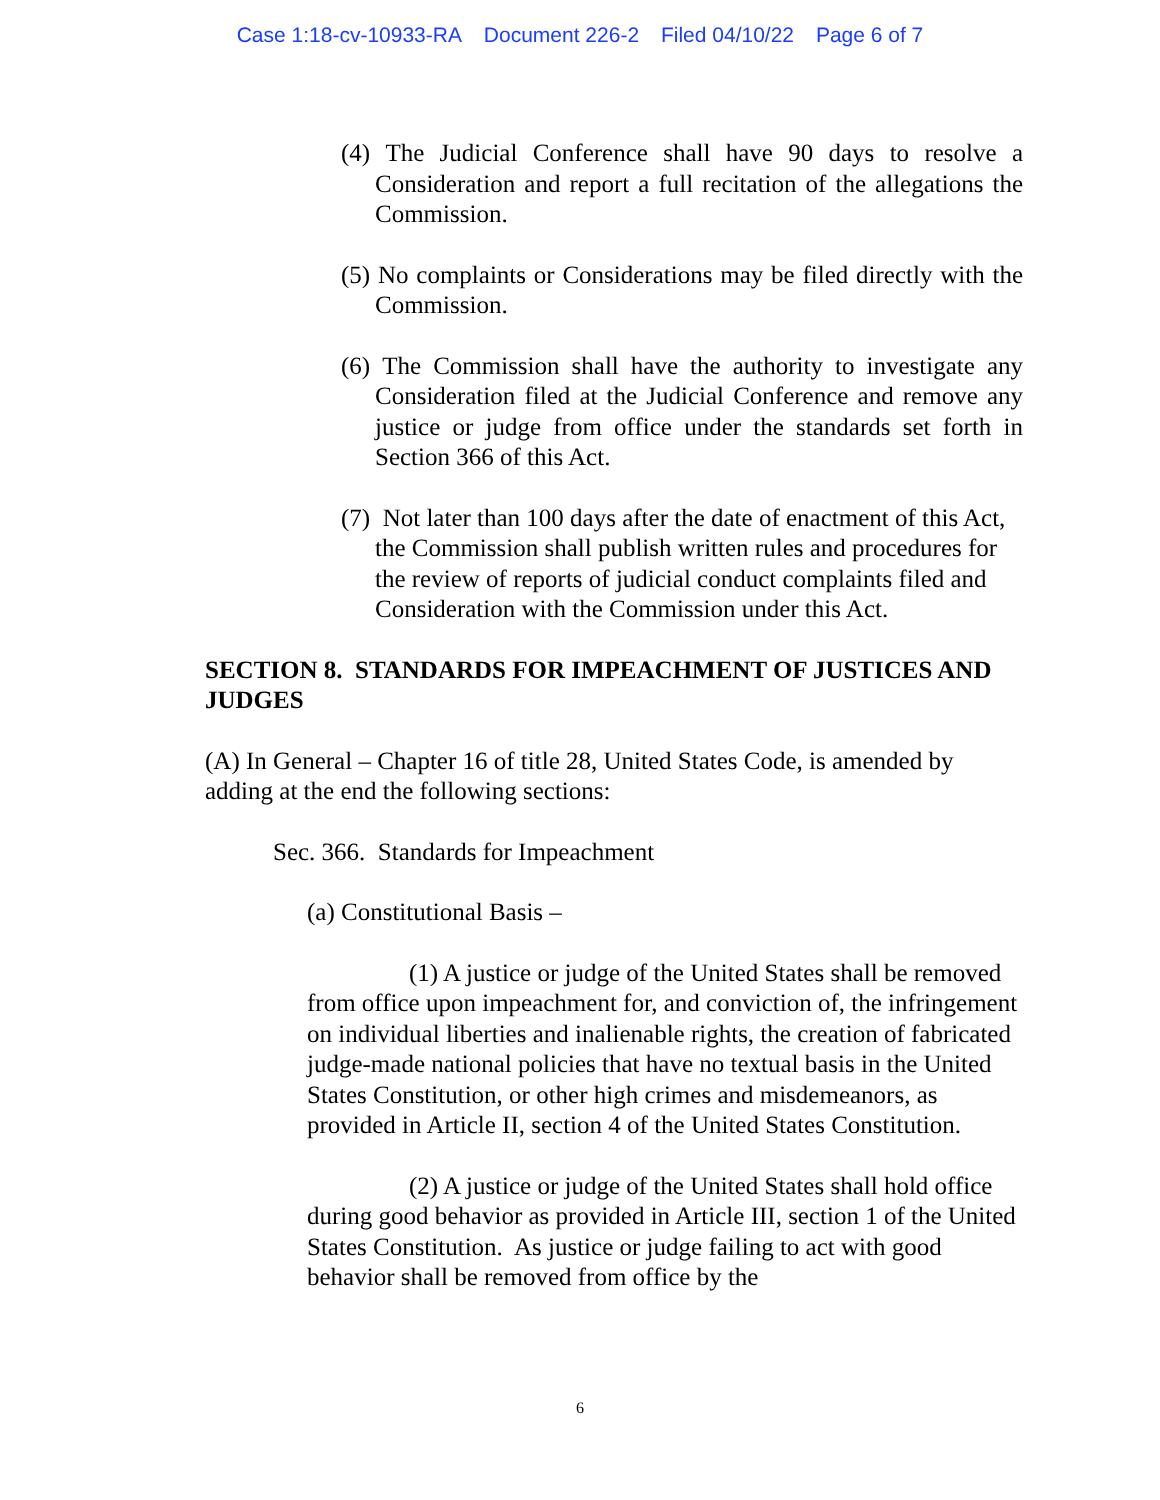Case 1:18-cv-10933-RA Document 226-2 Filed 04/10/22 Page 6 of 7
(4) The Judicial Conference shall have 90 days to resolve a Consideration and report a full recitation of the allegations the Commission.
(5) No complaints or Considerations may be filed directly with the Commission.
(6) The Commission shall have the authority to investigate any Consideration filed at the Judicial Conference and remove any justice or judge from office under the standards set forth in Section 366 of this Act.
(7) Not later than 100 days after the date of enactment of this Act, the Commission shall publish written rules and procedures for the review of reports of judicial conduct complaints filed and Consideration with the Commission under this Act.
SECTION 8. STANDARDS FOR IMPEACHMENT OF JUSTICES AND JUDGES
(A) In General – Chapter 16 of title 28, United States Code, is amended by adding at the end the following sections:
Sec. 366. Standards for Impeachment
(a) Constitutional Basis –
(1) A justice or judge of the United States shall be removed from office upon impeachment for, and conviction of, the infringement on individual liberties and inalienable rights, the creation of fabricated judge-made national policies that have no textual basis in the United States Constitution, or other high crimes and misdemeanors, as provided in Article II, section 4 of the United States Constitution.
(2) A justice or judge of the United States shall hold office during good behavior as provided in Article III, section 1 of the United States Constitution. As justice or judge failing to act with good behavior shall be removed from office by the
6